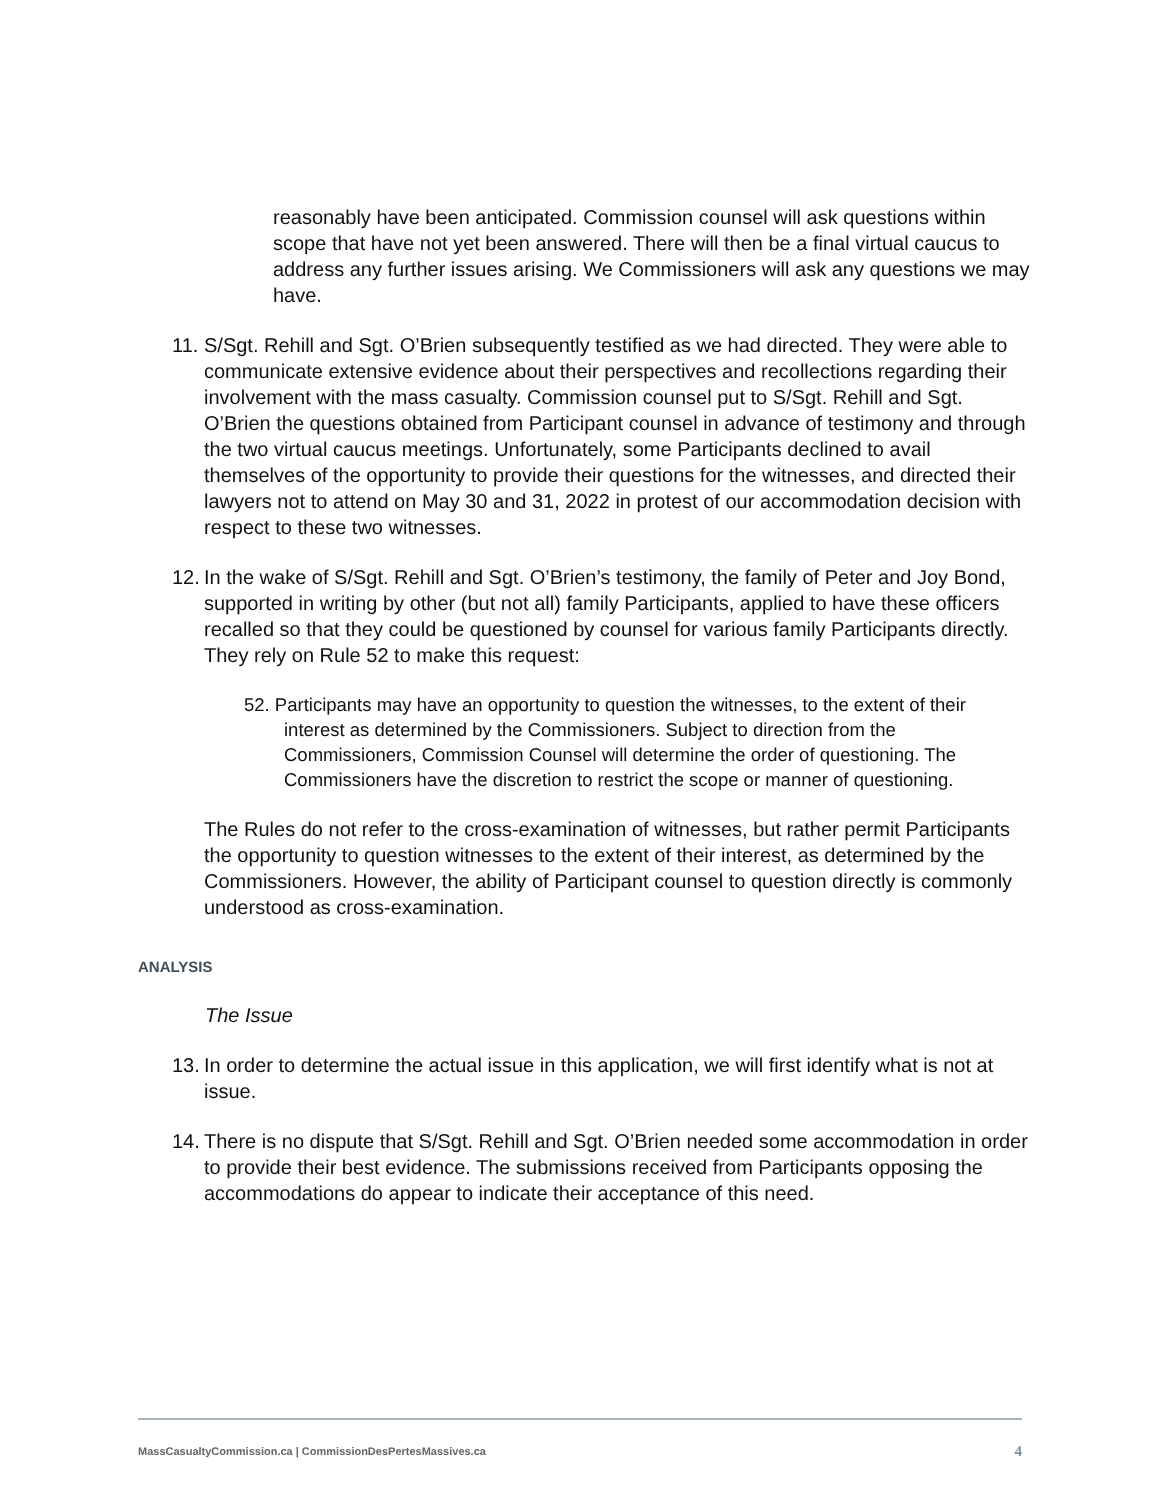reasonably have been anticipated. Commission counsel will ask questions within scope that have not yet been answered. There will then be a final virtual caucus to address any further issues arising. We Commissioners will ask any questions we may have.
11.
S/Sgt. Rehill and Sgt. O’Brien subsequently testified as we had directed. They were able to communicate extensive evidence about their perspectives and recollections regarding their involvement with the mass casualty. Commission counsel put to S/Sgt. Rehill and Sgt. O’Brien the questions obtained from Participant counsel in advance of testimony and through the two virtual caucus meetings. Unfortunately, some Participants declined to avail themselves of the opportunity to provide their questions for the witnesses, and directed their lawyers not to attend on May 30 and 31, 2022 in protest of our accommodation decision with respect to these two witnesses.
12.
In the wake of S/Sgt. Rehill and Sgt. O’Brien’s testimony, the family of Peter and Joy Bond, supported in writing by other (but not all) family Participants, applied to have these officers recalled so that they could be questioned by counsel for various family Participants directly. They rely on Rule 52 to make this request:
52. Participants may have an opportunity to question the witnesses, to the extent of their interest as determined by the Commissioners. Subject to direction from the Commissioners, Commission Counsel will determine the order of questioning. The Commissioners have the discretion to restrict the scope or manner of questioning.
The Rules do not refer to the cross-examination of witnesses, but rather permit Participants the opportunity to question witnesses to the extent of their interest, as determined by the Commissioners. However, the ability of Participant counsel to question directly is commonly understood as cross-examination.
ANALYSIS
The Issue
13.
In order to determine the actual issue in this application, we will first identify what is not at issue.
14.
There is no dispute that S/Sgt. Rehill and Sgt. O’Brien needed some accommodation in order to provide their best evidence. The submissions received from Participants opposing the accommodations do appear to indicate their acceptance of this need.
MassCasualtyCommission.ca | CommissionDesPertesMassives.ca 4